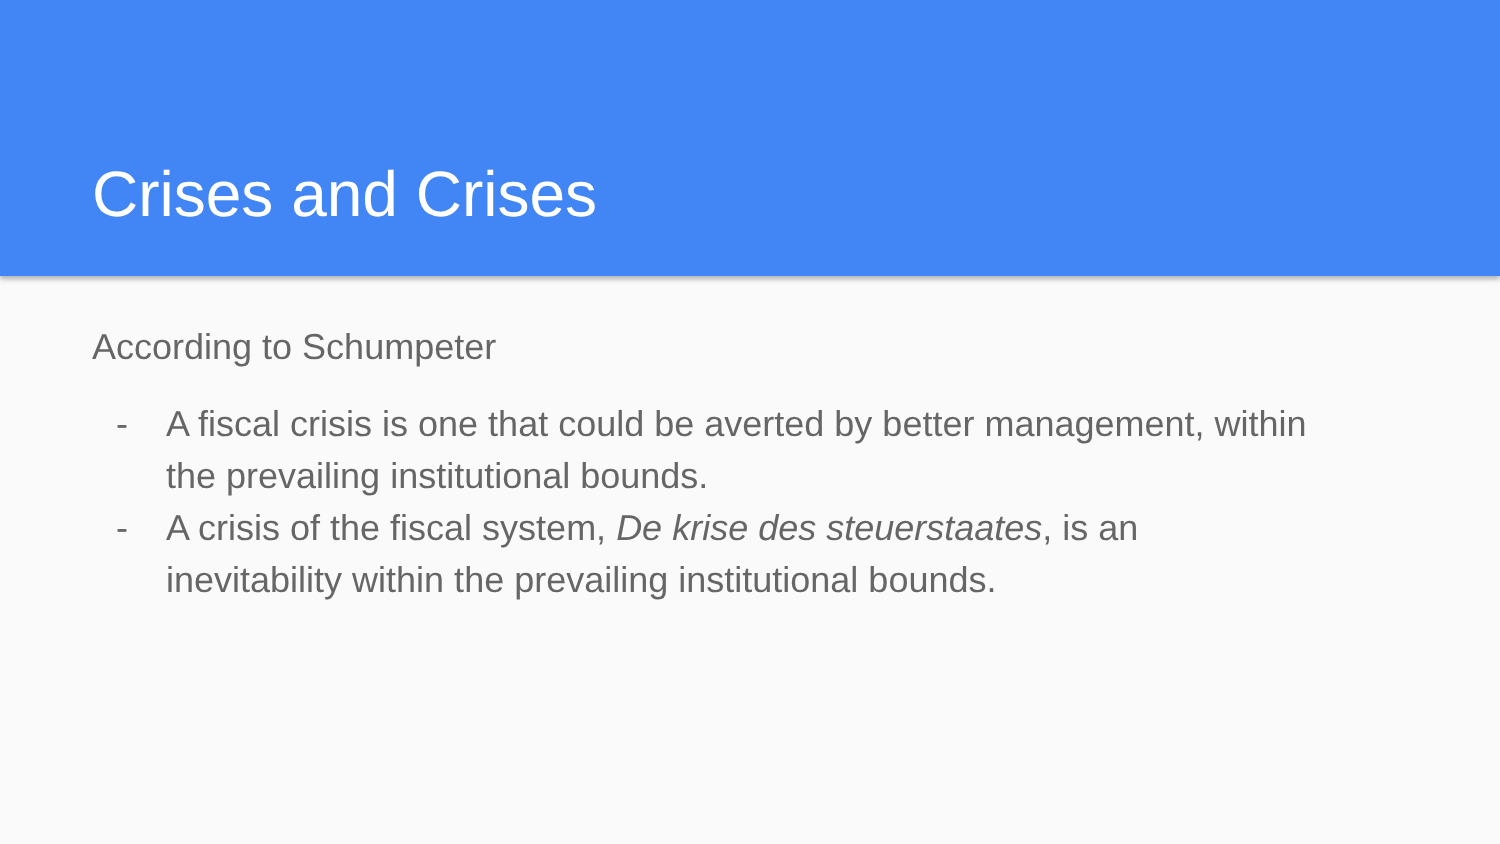Crises and Crises
According to Schumpeter
- A fiscal crisis is one that could be averted by better management, within the prevailing institutional bounds.
- A crisis of the fiscal system, De krise des steuerstaates, is an inevitability within the prevailing institutional bounds.